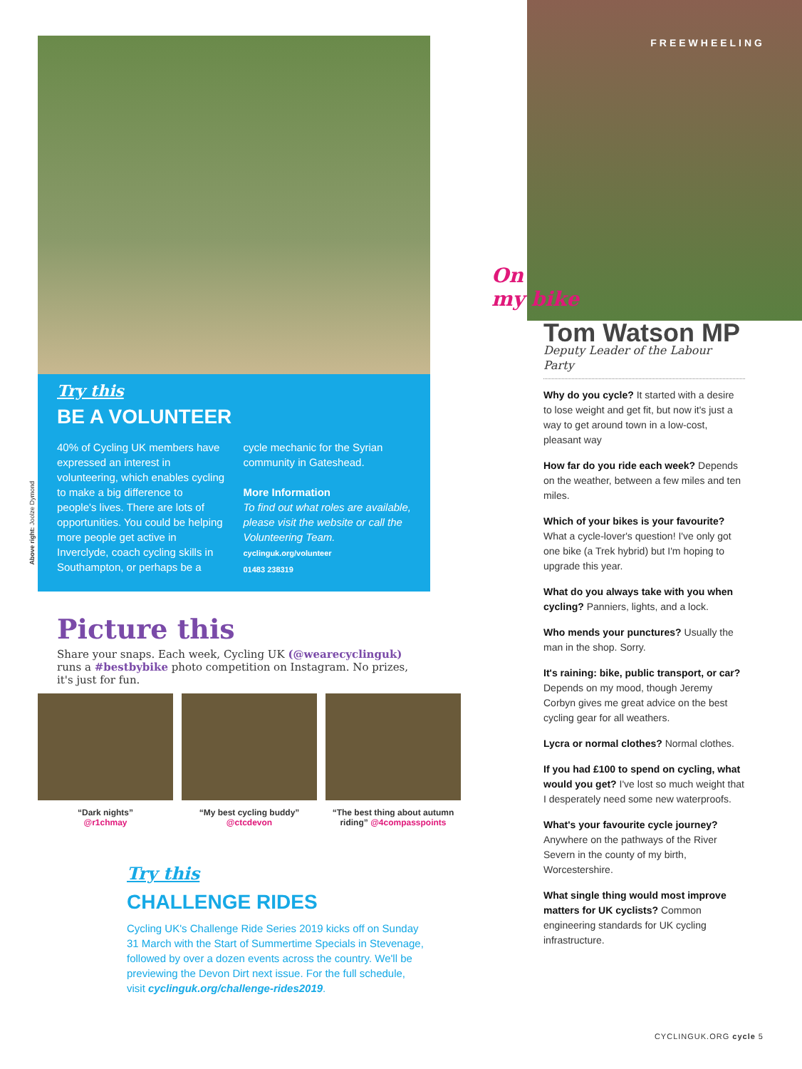Above right: Joolze Dymond
Try this
BE A VOLUNTEER
40% of Cycling UK members have expressed an interest in volunteering, which enables cycling to make a big difference to people's lives. There are lots of opportunities. You could be helping more people get active in Inverclyde, coach cycling skills in Southampton, or perhaps be a
cycle mechanic for the Syrian community in Gateshead.
More Information
To find out what roles are available, please visit the website or call the Volunteering Team.
cyclinguk.org/volunteer
01483 238319
Picture this
Share your snaps. Each week, Cycling UK (@wearecyclinguk) runs a #bestbybike photo competition on Instagram. No prizes, it's just for fun.
“Dark nights”
@r1chmay
“My best cycling buddy”
@ctcdevon
“The best thing about autumn riding” @4compasspoints
Try this
CHALLENGE RIDES
Cycling UK's Challenge Ride Series 2019 kicks off on Sunday 31 March with the Start of Summertime Specials in Stevenage, followed by over a dozen events across the country. We'll be previewing the Devon Dirt next issue. For the full schedule, visit cyclinguk.org/challenge-rides2019.
FREEWHEELING
On
my bike
Tom Watson MP
Deputy Leader of the Labour Party
Why do you cycle? It started with a desire to lose weight and get fit, but now it's just a way to get around town in a low-cost, pleasant way
How far do you ride each week? Depends on the weather, between a few miles and ten miles.
Which of your bikes is your favourite? What a cycle-lover's question! I've only got one bike (a Trek hybrid) but I'm hoping to upgrade this year.
What do you always take with you when cycling? Panniers, lights, and a lock.
Who mends your punctures? Usually the man in the shop. Sorry.
It's raining: bike, public transport, or car? Depends on my mood, though Jeremy Corbyn gives me great advice on the best cycling gear for all weathers.
Lycra or normal clothes? Normal clothes.
If you had £100 to spend on cycling, what would you get? I've lost so much weight that I desperately need some new waterproofs.
What's your favourite cycle journey? Anywhere on the pathways of the River Severn in the county of my birth, Worcestershire.
What single thing would most improve matters for UK cyclists? Common engineering standards for UK cycling infrastructure.
CYCLINGUK.ORG cycle 5